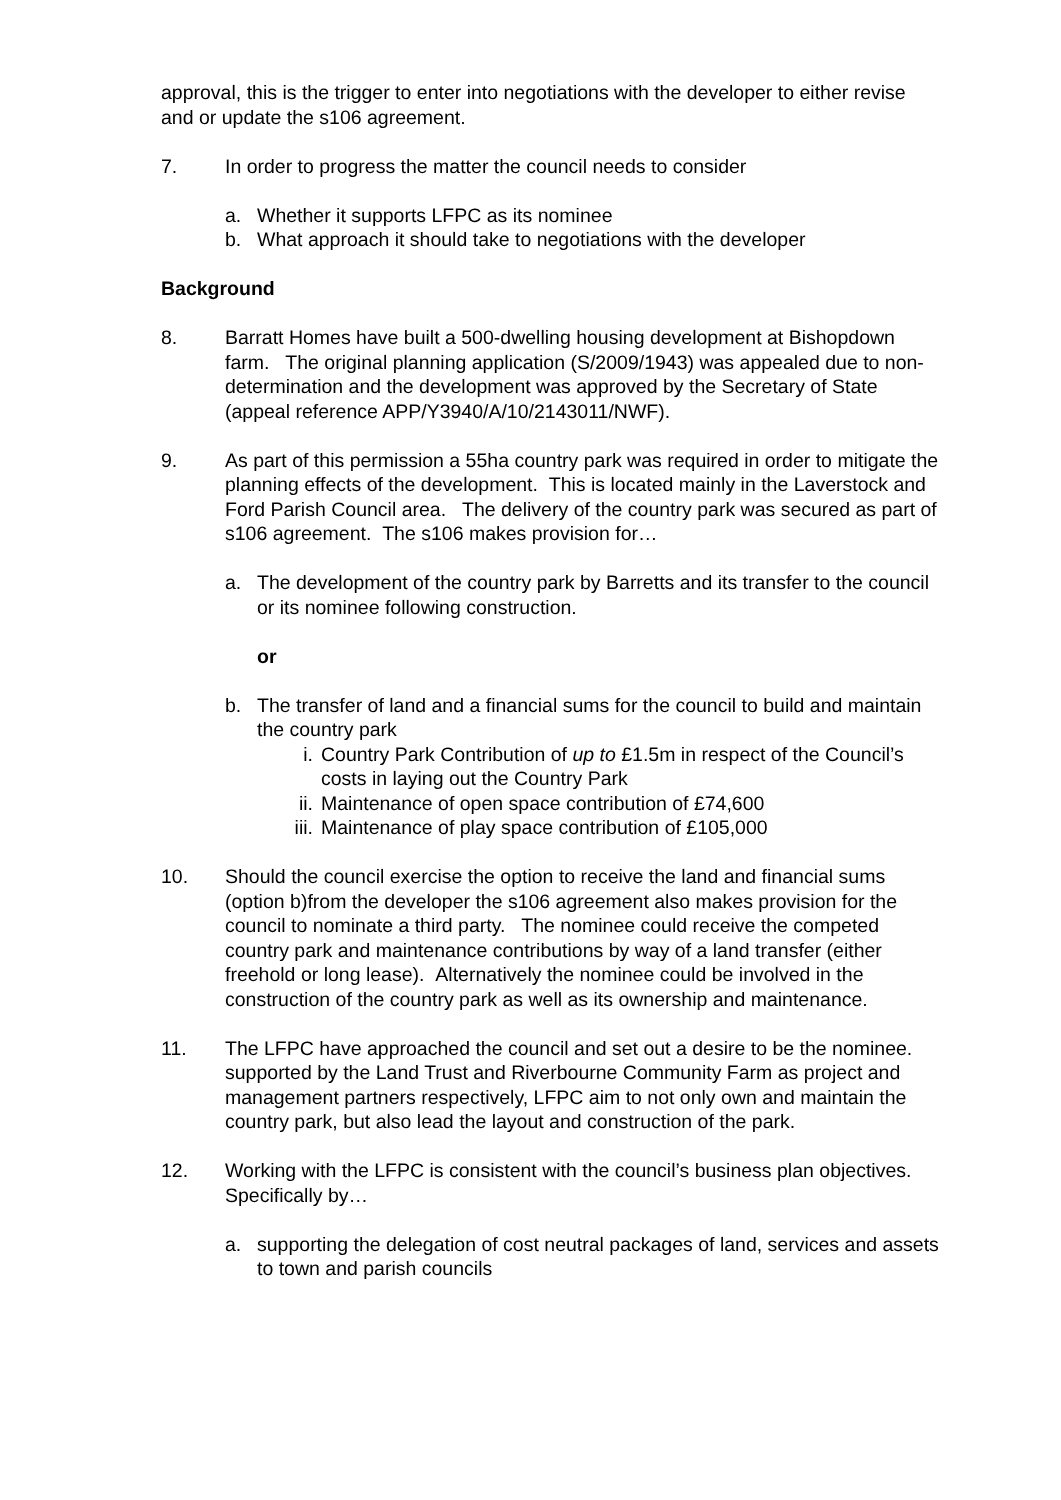approval, this is the trigger to enter into negotiations with the developer to either revise and or update the s106 agreement.
7. In order to progress the matter the council needs to consider
a. Whether it supports LFPC as its nominee
b. What approach it should take to negotiations with the developer
Background
8. Barratt Homes have built a 500-dwelling housing development at Bishopdown farm. The original planning application (S/2009/1943) was appealed due to non-determination and the development was approved by the Secretary of State (appeal reference APP/Y3940/A/10/2143011/NWF).
9. As part of this permission a 55ha country park was required in order to mitigate the planning effects of the development. This is located mainly in the Laverstock and Ford Parish Council area. The delivery of the country park was secured as part of s106 agreement. The s106 makes provision for…
a. The development of the country park by Barretts and its transfer to the council or its nominee following construction.
or
b. The transfer of land and a financial sums for the council to build and maintain the country park
i. Country Park Contribution of up to £1.5m in respect of the Council’s costs in laying out the Country Park
ii. Maintenance of open space contribution of £74,600
iii. Maintenance of play space contribution of £105,000
10. Should the council exercise the option to receive the land and financial sums (option b)from the developer the s106 agreement also makes provision for the council to nominate a third party. The nominee could receive the competed country park and maintenance contributions by way of a land transfer (either freehold or long lease). Alternatively the nominee could be involved in the construction of the country park as well as its ownership and maintenance.
11. The LFPC have approached the council and set out a desire to be the nominee. supported by the Land Trust and Riverbourne Community Farm as project and management partners respectively, LFPC aim to not only own and maintain the country park, but also lead the layout and construction of the park.
12. Working with the LFPC is consistent with the council’s business plan objectives. Specifically by…
a. supporting the delegation of cost neutral packages of land, services and assets to town and parish councils